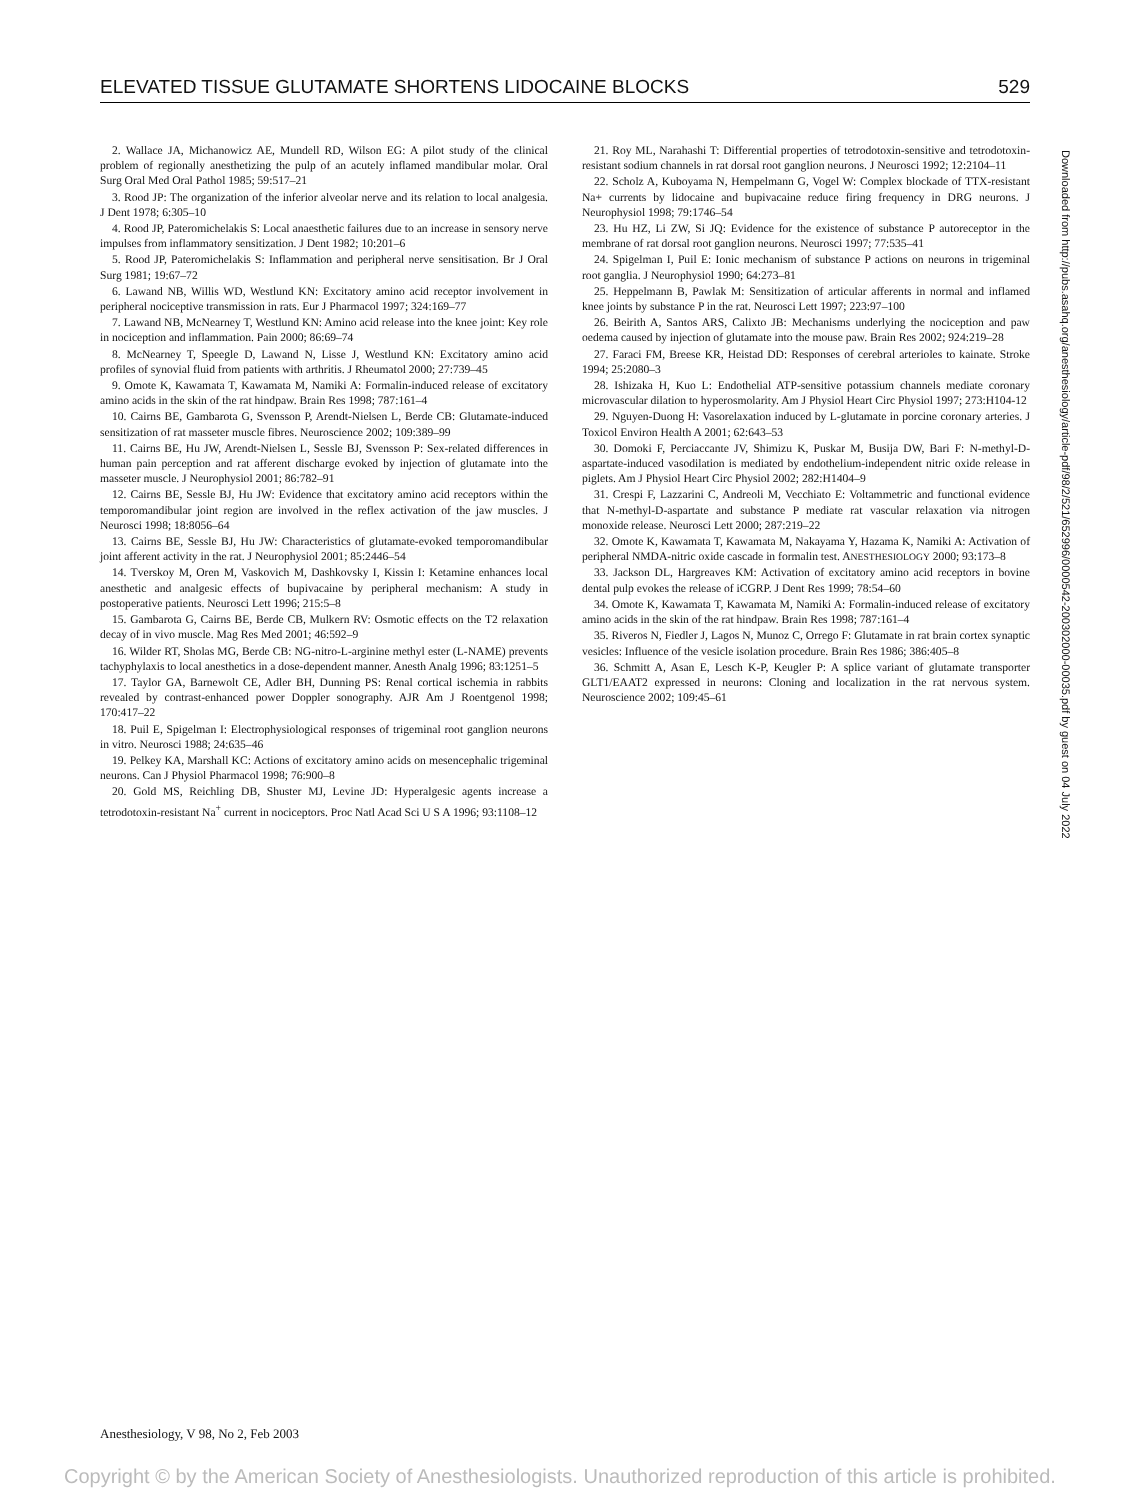ELEVATED TISSUE GLUTAMATE SHORTENS LIDOCAINE BLOCKS 529
2. Wallace JA, Michanowicz AE, Mundell RD, Wilson EG: A pilot study of the clinical problem of regionally anesthetizing the pulp of an acutely inflamed mandibular molar. Oral Surg Oral Med Oral Pathol 1985; 59:517–21
3. Rood JP: The organization of the inferior alveolar nerve and its relation to local analgesia. J Dent 1978; 6:305–10
4. Rood JP, Pateromichelakis S: Local anaesthetic failures due to an increase in sensory nerve impulses from inflammatory sensitization. J Dent 1982; 10:201–6
5. Rood JP, Pateromichelakis S: Inflammation and peripheral nerve sensitisation. Br J Oral Surg 1981; 19:67–72
6. Lawand NB, Willis WD, Westlund KN: Excitatory amino acid receptor involvement in peripheral nociceptive transmission in rats. Eur J Pharmacol 1997; 324:169–77
7. Lawand NB, McNearney T, Westlund KN: Amino acid release into the knee joint: Key role in nociception and inflammation. Pain 2000; 86:69–74
8. McNearney T, Speegle D, Lawand N, Lisse J, Westlund KN: Excitatory amino acid profiles of synovial fluid from patients with arthritis. J Rheumatol 2000; 27:739–45
9. Omote K, Kawamata T, Kawamata M, Namiki A: Formalin-induced release of excitatory amino acids in the skin of the rat hindpaw. Brain Res 1998; 787:161–4
10. Cairns BE, Gambarota G, Svensson P, Arendt-Nielsen L, Berde CB: Glutamate-induced sensitization of rat masseter muscle fibres. Neuroscience 2002; 109:389–99
11. Cairns BE, Hu JW, Arendt-Nielsen L, Sessle BJ, Svensson P: Sex-related differences in human pain perception and rat afferent discharge evoked by injection of glutamate into the masseter muscle. J Neurophysiol 2001; 86:782–91
12. Cairns BE, Sessle BJ, Hu JW: Evidence that excitatory amino acid receptors within the temporomandibular joint region are involved in the reflex activation of the jaw muscles. J Neurosci 1998; 18:8056–64
13. Cairns BE, Sessle BJ, Hu JW: Characteristics of glutamate-evoked temporomandibular joint afferent activity in the rat. J Neurophysiol 2001; 85:2446–54
14. Tverskoy M, Oren M, Vaskovich M, Dashkovsky I, Kissin I: Ketamine enhances local anesthetic and analgesic effects of bupivacaine by peripheral mechanism: A study in postoperative patients. Neurosci Lett 1996; 215:5–8
15. Gambarota G, Cairns BE, Berde CB, Mulkern RV: Osmotic effects on the T2 relaxation decay of in vivo muscle. Mag Res Med 2001; 46:592–9
16. Wilder RT, Sholas MG, Berde CB: NG-nitro-L-arginine methyl ester (L-NAME) prevents tachyphylaxis to local anesthetics in a dose-dependent manner. Anesth Analg 1996; 83:1251–5
17. Taylor GA, Barnewolt CE, Adler BH, Dunning PS: Renal cortical ischemia in rabbits revealed by contrast-enhanced power Doppler sonography. AJR Am J Roentgenol 1998; 170:417–22
18. Puil E, Spigelman I: Electrophysiological responses of trigeminal root ganglion neurons in vitro. Neurosci 1988; 24:635–46
19. Pelkey KA, Marshall KC: Actions of excitatory amino acids on mesencephalic trigeminal neurons. Can J Physiol Pharmacol 1998; 76:900–8
20. Gold MS, Reichling DB, Shuster MJ, Levine JD: Hyperalgesic agents increase a tetrodotoxin-resistant Na<sup>+</sup> current in nociceptors. Proc Natl Acad Sci U S A 1996; 93:1108–12
21. Roy ML, Narahashi T: Differential properties of tetrodotoxin-sensitive and tetrodotoxin-resistant sodium channels in rat dorsal root ganglion neurons. J Neurosci 1992; 12:2104–11
22. Scholz A, Kuboyama N, Hempelmann G, Vogel W: Complex blockade of TTX-resistant Na+ currents by lidocaine and bupivacaine reduce firing frequency in DRG neurons. J Neurophysiol 1998; 79:1746–54
23. Hu HZ, Li ZW, Si JQ: Evidence for the existence of substance P autoreceptor in the membrane of rat dorsal root ganglion neurons. Neurosci 1997; 77:535–41
24. Spigelman I, Puil E: Ionic mechanism of substance P actions on neurons in trigeminal root ganglia. J Neurophysiol 1990; 64:273–81
25. Heppelmann B, Pawlak M: Sensitization of articular afferents in normal and inflamed knee joints by substance P in the rat. Neurosci Lett 1997; 223:97–100
26. Beirith A, Santos ARS, Calixto JB: Mechanisms underlying the nociception and paw oedema caused by injection of glutamate into the mouse paw. Brain Res 2002; 924:219–28
27. Faraci FM, Breese KR, Heistad DD: Responses of cerebral arterioles to kainate. Stroke 1994; 25:2080–3
28. Ishizaka H, Kuo L: Endothelial ATP-sensitive potassium channels mediate coronary microvascular dilation to hyperosmolarity. Am J Physiol Heart Circ Physiol 1997; 273:H104-12
29. Nguyen-Duong H: Vasorelaxation induced by L-glutamate in porcine coronary arteries. J Toxicol Environ Health A 2001; 62:643–53
30. Domoki F, Perciaccante JV, Shimizu K, Puskar M, Busija DW, Bari F: N-methyl-D-aspartate-induced vasodilation is mediated by endothelium-independent nitric oxide release in piglets. Am J Physiol Heart Circ Physiol 2002; 282:H1404–9
31. Crespi F, Lazzarini C, Andreoli M, Vecchiato E: Voltammetric and functional evidence that N-methyl-D-aspartate and substance P mediate rat vascular relaxation via nitrogen monoxide release. Neurosci Lett 2000; 287:219–22
32. Omote K, Kawamata T, Kawamata M, Nakayama Y, Hazama K, Namiki A: Activation of peripheral NMDA-nitric oxide cascade in formalin test. ANESTHESIOLOGY 2000; 93:173–8
33. Jackson DL, Hargreaves KM: Activation of excitatory amino acid receptors in bovine dental pulp evokes the release of iCGRP. J Dent Res 1999; 78:54–60
34. Omote K, Kawamata T, Kawamata M, Namiki A: Formalin-induced release of excitatory amino acids in the skin of the rat hindpaw. Brain Res 1998; 787:161–4
35. Riveros N, Fiedler J, Lagos N, Munoz C, Orrego F: Glutamate in rat brain cortex synaptic vesicles: Influence of the vesicle isolation procedure. Brain Res 1986; 386:405–8
36. Schmitt A, Asan E, Lesch K-P, Keugler P: A splice variant of glutamate transporter GLT1/EAAT2 expressed in neurons: Cloning and localization in the rat nervous system. Neuroscience 2002; 109:45–61
Downloaded from http://pubs.asahq.org/anesthesiology/article-pdf/98/2/521/652996/0000542-200302000-00035.pdf by guest on 04 July 2022
Anesthesiology, V 98, No 2, Feb 2003
Copyright © by the American Society of Anesthesiologists. Unauthorized reproduction of this article is prohibited.